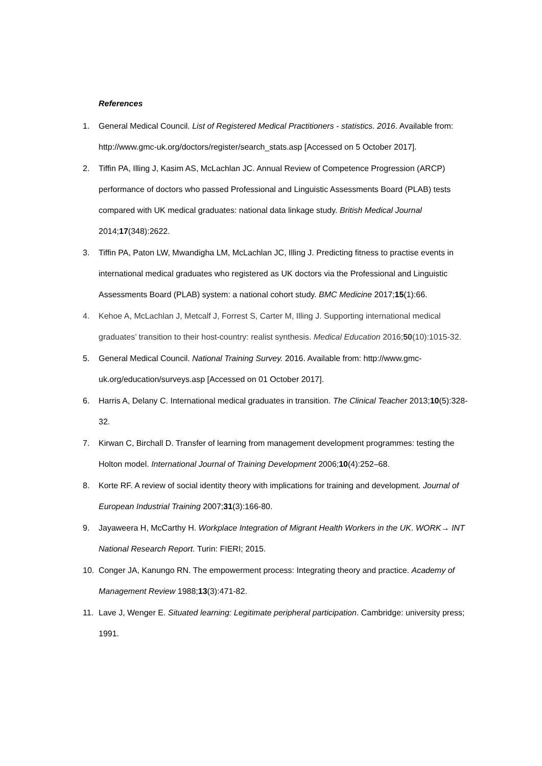References
1. General Medical Council. List of Registered Medical Practitioners - statistics. 2016. Available from: http://www.gmc-uk.org/doctors/register/search_stats.asp [Accessed on 5 October 2017].
2. Tiffin PA, Illing J, Kasim AS, McLachlan JC. Annual Review of Competence Progression (ARCP) performance of doctors who passed Professional and Linguistic Assessments Board (PLAB) tests compared with UK medical graduates: national data linkage study. British Medical Journal 2014;17(348):2622.
3. Tiffin PA, Paton LW, Mwandigha LM, McLachlan JC, Illing J. Predicting fitness to practise events in international medical graduates who registered as UK doctors via the Professional and Linguistic Assessments Board (PLAB) system: a national cohort study. BMC Medicine 2017;15(1):66.
4. Kehoe A, McLachlan J, Metcalf J, Forrest S, Carter M, Illing J. Supporting international medical graduates’ transition to their host-country: realist synthesis. Medical Education 2016;50(10):1015-32.
5. General Medical Council. National Training Survey. 2016. Available from: http://www.gmc-uk.org/education/surveys.asp [Accessed on 01 October 2017].
6. Harris A, Delany C. International medical graduates in transition. The Clinical Teacher 2013;10(5):328-32.
7. Kirwan C, Birchall D. Transfer of learning from management development programmes: testing the Holton model. International Journal of Training Development 2006;10(4):252–68.
8. Korte RF. A review of social identity theory with implications for training and development. Journal of European Industrial Training 2007;31(3):166-80.
9. Jayaweera H, McCarthy H. Workplace Integration of Migrant Health Workers in the UK. WORK→ INT National Research Report. Turin: FIERI; 2015.
10. Conger JA, Kanungo RN. The empowerment process: Integrating theory and practice. Academy of Management Review 1988;13(3):471-82.
11. Lave J, Wenger E. Situated learning: Legitimate peripheral participation. Cambridge: university press; 1991.